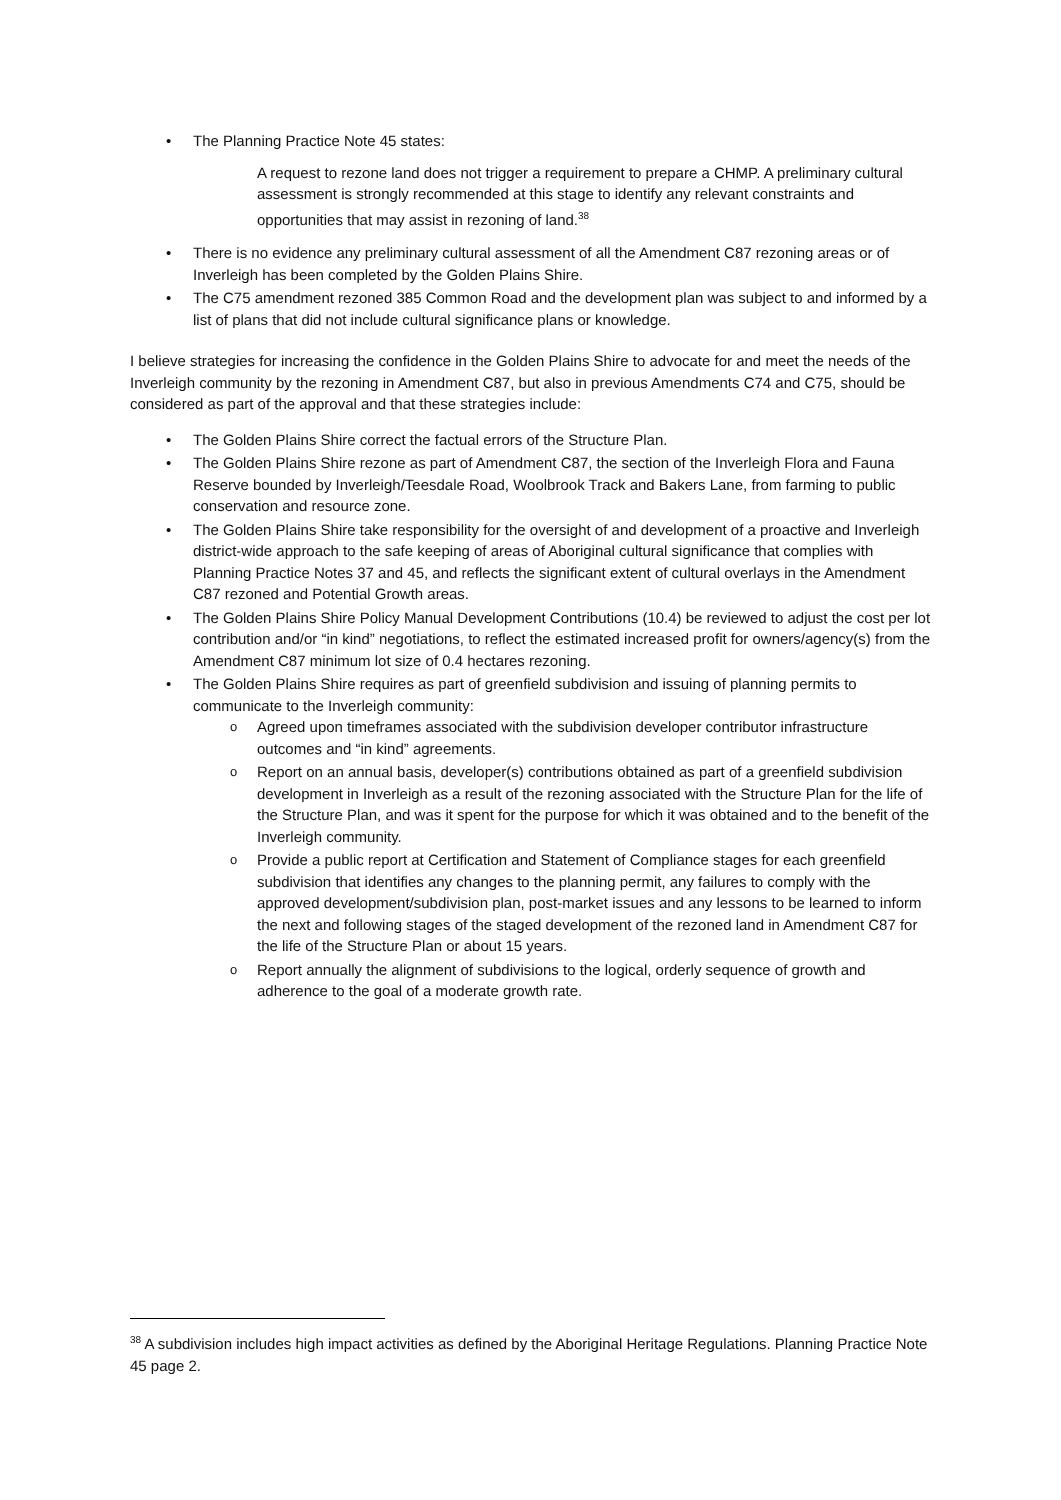The Planning Practice Note 45 states:
A request to rezone land does not trigger a requirement to prepare a CHMP. A preliminary cultural assessment is strongly recommended at this stage to identify any relevant constraints and opportunities that may assist in rezoning of land.<sup>38</sup>
There is no evidence any preliminary cultural assessment of all the Amendment C87 rezoning areas or of Inverleigh has been completed by the Golden Plains Shire.
The C75 amendment rezoned 385 Common Road and the development plan was subject to and informed by a list of plans that did not include cultural significance plans or knowledge.
I believe strategies for increasing the confidence in the Golden Plains Shire to advocate for and meet the needs of the Inverleigh community by the rezoning in Amendment C87, but also in previous Amendments C74 and C75, should be considered as part of the approval and that these strategies include:
The Golden Plains Shire correct the factual errors of the Structure Plan.
The Golden Plains Shire rezone as part of Amendment C87, the section of the Inverleigh Flora and Fauna Reserve bounded by Inverleigh/Teesdale Road, Woolbrook Track and Bakers Lane, from farming to public conservation and resource zone.
The Golden Plains Shire take responsibility for the oversight of and development of a proactive and Inverleigh district-wide approach to the safe keeping of areas of Aboriginal cultural significance that complies with Planning Practice Notes 37 and 45, and reflects the significant extent of cultural overlays in the Amendment C87 rezoned and Potential Growth areas.
The Golden Plains Shire Policy Manual Development Contributions (10.4) be reviewed to adjust the cost per lot contribution and/or “in kind” negotiations, to reflect the estimated increased profit for owners/agency(s) from the Amendment C87 minimum lot size of 0.4 hectares rezoning.
The Golden Plains Shire requires as part of greenfield subdivision and issuing of planning permits to communicate to the Inverleigh community:
Agreed upon timeframes associated with the subdivision developer contributor infrastructure outcomes and “in kind” agreements.
Report on an annual basis, developer(s) contributions obtained as part of a greenfield subdivision development in Inverleigh as a result of the rezoning associated with the Structure Plan for the life of the Structure Plan, and was it spent for the purpose for which it was obtained and to the benefit of the Inverleigh community.
Provide a public report at Certification and Statement of Compliance stages for each greenfield subdivision that identifies any changes to the planning permit, any failures to comply with the approved development/subdivision plan, post-market issues and any lessons to be learned to inform the next and following stages of the staged development of the rezoned land in Amendment C87 for the life of the Structure Plan or about 15 years.
Report annually the alignment of subdivisions to the logical, orderly sequence of growth and adherence to the goal of a moderate growth rate.
<sup>38</sup> A subdivision includes high impact activities as defined by the Aboriginal Heritage Regulations. Planning Practice Note 45 page 2.